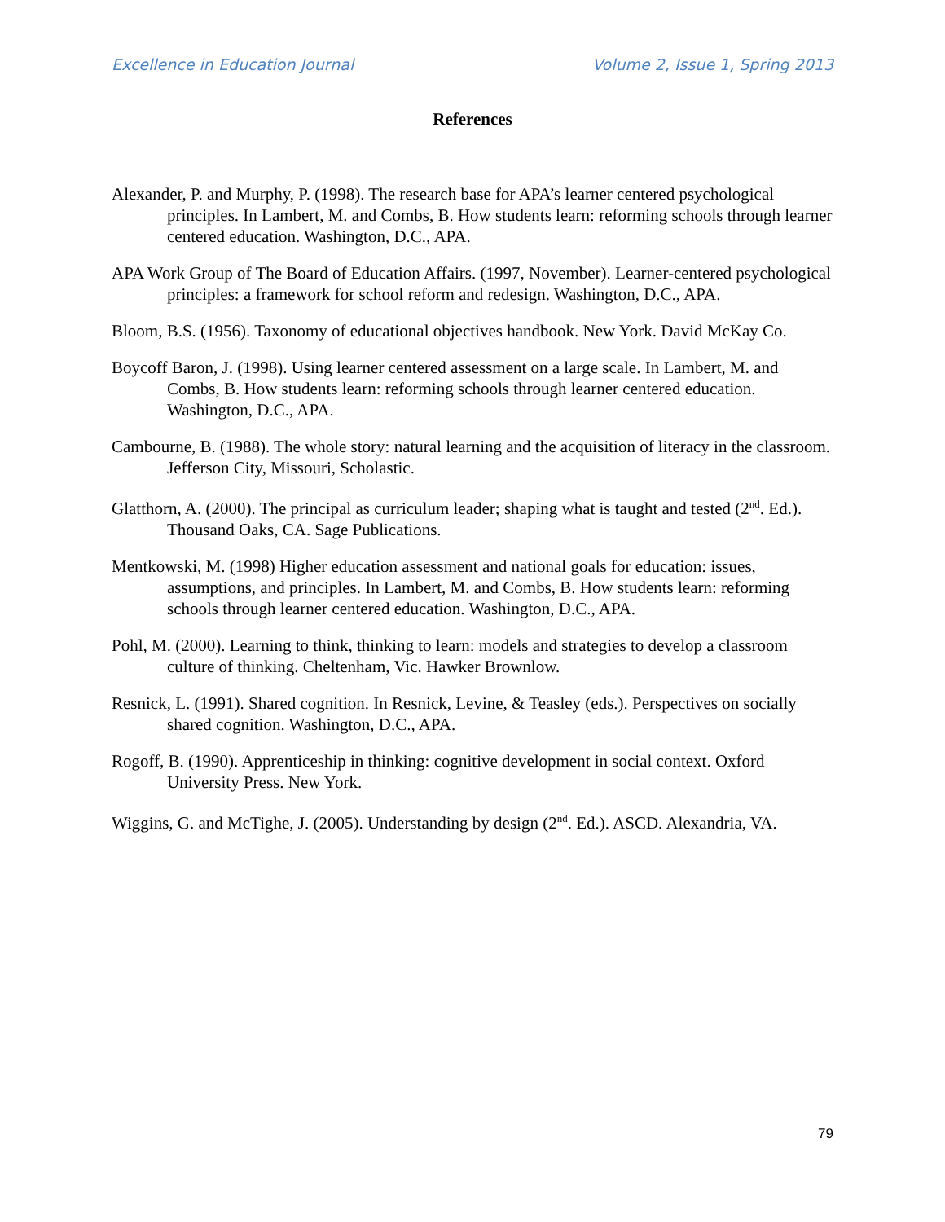Excellence in Education Journal Volume 2, Issue 1, Spring 2013
References
Alexander, P. and Murphy, P. (1998). The research base for APA’s learner centered psychological principles. In Lambert, M. and Combs, B. How students learn: reforming schools through learner centered education. Washington, D.C., APA.
APA Work Group of The Board of Education Affairs. (1997, November). Learner-centered psychological principles: a framework for school reform and redesign. Washington, D.C., APA.
Bloom, B.S. (1956). Taxonomy of educational objectives handbook. New York. David McKay Co.
Boycoff Baron, J. (1998). Using learner centered assessment on a large scale. In Lambert, M. and Combs, B. How students learn: reforming schools through learner centered education. Washington, D.C., APA.
Cambourne, B. (1988). The whole story: natural learning and the acquisition of literacy in the classroom. Jefferson City, Missouri, Scholastic.
Glatthorn, A. (2000). The principal as curriculum leader; shaping what is taught and tested (2<sup>nd</sup>. Ed.). Thousand Oaks, CA. Sage Publications.
Mentkowski, M. (1998) Higher education assessment and national goals for education: issues, assumptions, and principles. In Lambert, M. and Combs, B. How students learn: reforming schools through learner centered education. Washington, D.C., APA.
Pohl, M. (2000). Learning to think, thinking to learn: models and strategies to develop a classroom culture of thinking. Cheltenham, Vic. Hawker Brownlow.
Resnick, L. (1991). Shared cognition. In Resnick, Levine, & Teasley (eds.). Perspectives on socially shared cognition. Washington, D.C., APA.
Rogoff, B. (1990). Apprenticeship in thinking: cognitive development in social context. Oxford University Press. New York.
Wiggins, G. and McTighe, J. (2005). Understanding by design (2<sup>nd</sup>. Ed.). ASCD. Alexandria, VA.
79